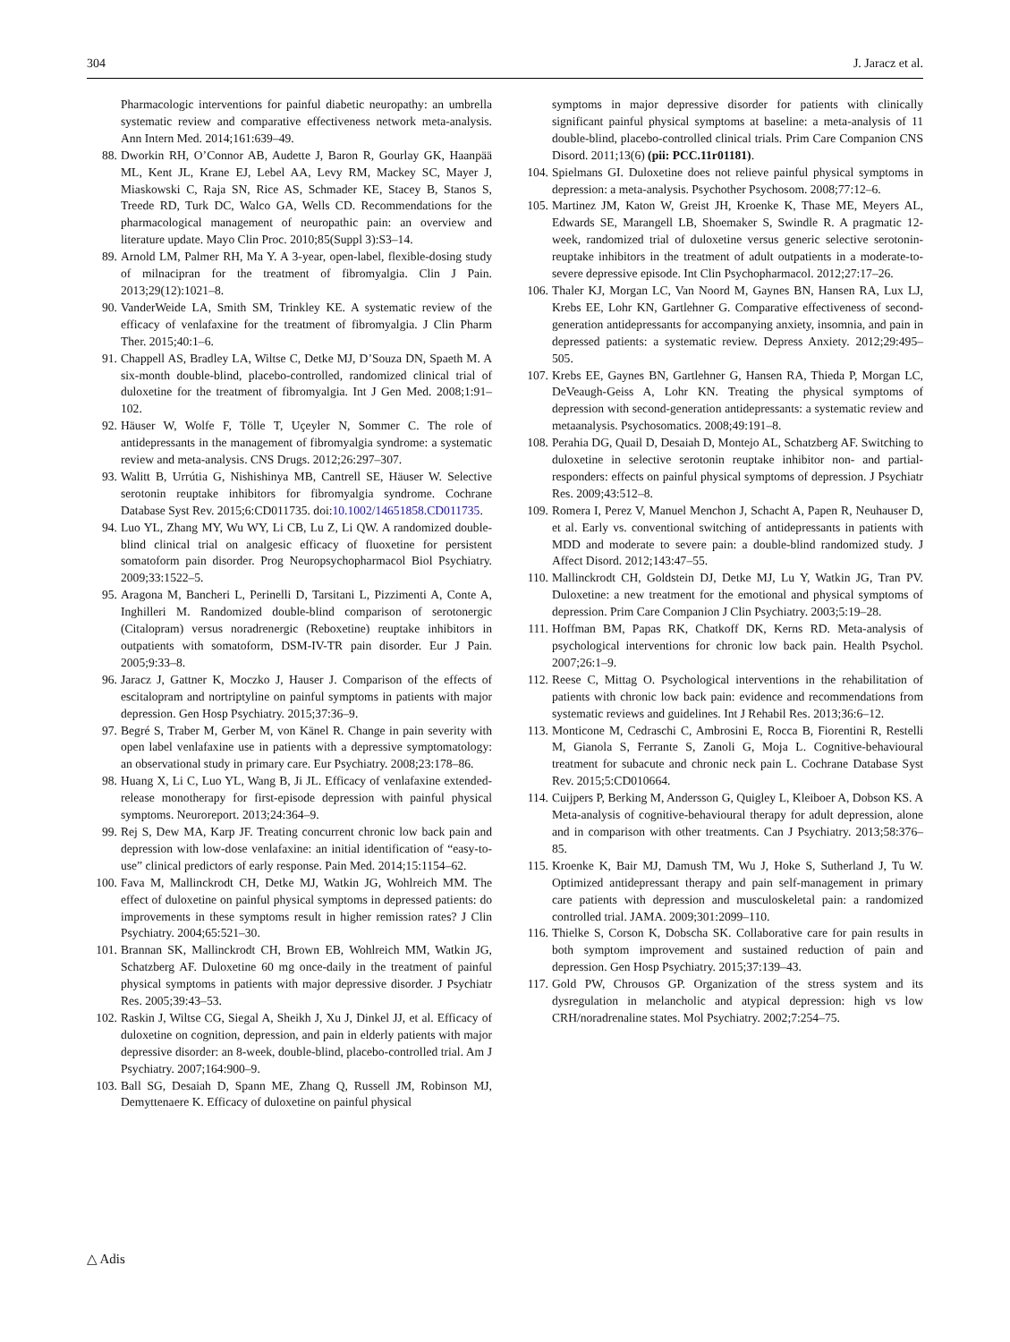304 J. Jaracz et al.
Pharmacologic interventions for painful diabetic neuropathy: an umbrella systematic review and comparative effectiveness network meta-analysis. Ann Intern Med. 2014;161:639–49.
88. Dworkin RH, O’Connor AB, Audette J, Baron R, Gourlay GK, Haanpää ML, Kent JL, Krane EJ, Lebel AA, Levy RM, Mackey SC, Mayer J, Miaskowski C, Raja SN, Rice AS, Schmader KE, Stacey B, Stanos S, Treede RD, Turk DC, Walco GA, Wells CD. Recommendations for the pharmacological management of neuropathic pain: an overview and literature update. Mayo Clin Proc. 2010;85(Suppl 3):S3–14.
89. Arnold LM, Palmer RH, Ma Y. A 3-year, open-label, flexible-dosing study of milnacipran for the treatment of fibromyalgia. Clin J Pain. 2013;29(12):1021–8.
90. VanderWeide LA, Smith SM, Trinkley KE. A systematic review of the efficacy of venlafaxine for the treatment of fibromyalgia. J Clin Pharm Ther. 2015;40:1–6.
91. Chappell AS, Bradley LA, Wiltse C, Detke MJ, D’Souza DN, Spaeth M. A six-month double-blind, placebo-controlled, randomized clinical trial of duloxetine for the treatment of fibromyalgia. Int J Gen Med. 2008;1:91–102.
92. Häuser W, Wolfe F, Tölle T, Uçeyler N, Sommer C. The role of antidepressants in the management of fibromyalgia syndrome: a systematic review and meta-analysis. CNS Drugs. 2012;26:297–307.
93. Walitt B, Urrútia G, Nishishinya MB, Cantrell SE, Häuser W. Selective serotonin reuptake inhibitors for fibromyalgia syndrome. Cochrane Database Syst Rev. 2015;6:CD011735. doi:10.1002/14651858.CD011735.
94. Luo YL, Zhang MY, Wu WY, Li CB, Lu Z, Li QW. A randomized double-blind clinical trial on analgesic efficacy of fluoxetine for persistent somatoform pain disorder. Prog Neuropsychopharmacol Biol Psychiatry. 2009;33:1522–5.
95. Aragona M, Bancheri L, Perinelli D, Tarsitani L, Pizzimenti A, Conte A, Inghilleri M. Randomized double-blind comparison of serotonergic (Citalopram) versus noradrenergic (Reboxetine) reuptake inhibitors in outpatients with somatoform, DSM-IV-TR pain disorder. Eur J Pain. 2005;9:33–8.
96. Jaracz J, Gattner K, Moczko J, Hauser J. Comparison of the effects of escitalopram and nortriptyline on painful symptoms in patients with major depression. Gen Hosp Psychiatry. 2015;37:36–9.
97. Begré S, Traber M, Gerber M, von Känel R. Change in pain severity with open label venlafaxine use in patients with a depressive symptomatology: an observational study in primary care. Eur Psychiatry. 2008;23:178–86.
98. Huang X, Li C, Luo YL, Wang B, Ji JL. Efficacy of venlafaxine extended-release monotherapy for first-episode depression with painful physical symptoms. Neuroreport. 2013;24:364–9.
99. Rej S, Dew MA, Karp JF. Treating concurrent chronic low back pain and depression with low-dose venlafaxine: an initial identification of “easy-to-use” clinical predictors of early response. Pain Med. 2014;15:1154–62.
100. Fava M, Mallinckrodt CH, Detke MJ, Watkin JG, Wohlreich MM. The effect of duloxetine on painful physical symptoms in depressed patients: do improvements in these symptoms result in higher remission rates? J Clin Psychiatry. 2004;65:521–30.
101. Brannan SK, Mallinckrodt CH, Brown EB, Wohlreich MM, Watkin JG, Schatzberg AF. Duloxetine 60 mg once-daily in the treatment of painful physical symptoms in patients with major depressive disorder. J Psychiatr Res. 2005;39:43–53.
102. Raskin J, Wiltse CG, Siegal A, Sheikh J, Xu J, Dinkel JJ, et al. Efficacy of duloxetine on cognition, depression, and pain in elderly patients with major depressive disorder: an 8-week, double-blind, placebo-controlled trial. Am J Psychiatry. 2007;164:900–9.
103. Ball SG, Desaiah D, Spann ME, Zhang Q, Russell JM, Robinson MJ, Demyttenaere K. Efficacy of duloxetine on painful physical
symptoms in major depressive disorder for patients with clinically significant painful physical symptoms at baseline: a meta-analysis of 11 double-blind, placebo-controlled clinical trials. Prim Care Companion CNS Disord. 2011;13(6) (pii: PCC.11r01181).
104. Spielmans GI. Duloxetine does not relieve painful physical symptoms in depression: a meta-analysis. Psychother Psychosom. 2008;77:12–6.
105. Martinez JM, Katon W, Greist JH, Kroenke K, Thase ME, Meyers AL, Edwards SE, Marangell LB, Shoemaker S, Swindle R. A pragmatic 12-week, randomized trial of duloxetine versus generic selective serotonin-reuptake inhibitors in the treatment of adult outpatients in a moderate-to-severe depressive episode. Int Clin Psychopharmacol. 2012;27:17–26.
106. Thaler KJ, Morgan LC, Van Noord M, Gaynes BN, Hansen RA, Lux LJ, Krebs EE, Lohr KN, Gartlehner G. Comparative effectiveness of second-generation antidepressants for accompanying anxiety, insomnia, and pain in depressed patients: a systematic review. Depress Anxiety. 2012;29:495–505.
107. Krebs EE, Gaynes BN, Gartlehner G, Hansen RA, Thieda P, Morgan LC, DeVeaugh-Geiss A, Lohr KN. Treating the physical symptoms of depression with second-generation antidepressants: a systematic review and metaanalysis. Psychosomatics. 2008;49:191–8.
108. Perahia DG, Quail D, Desaiah D, Montejo AL, Schatzberg AF. Switching to duloxetine in selective serotonin reuptake inhibitor non- and partial-responders: effects on painful physical symptoms of depression. J Psychiatr Res. 2009;43:512–8.
109. Romera I, Perez V, Manuel Menchon J, Schacht A, Papen R, Neuhauser D, et al. Early vs. conventional switching of antidepressants in patients with MDD and moderate to severe pain: a double-blind randomized study. J Affect Disord. 2012;143:47–55.
110. Mallinckrodt CH, Goldstein DJ, Detke MJ, Lu Y, Watkin JG, Tran PV. Duloxetine: a new treatment for the emotional and physical symptoms of depression. Prim Care Companion J Clin Psychiatry. 2003;5:19–28.
111. Hoffman BM, Papas RK, Chatkoff DK, Kerns RD. Meta-analysis of psychological interventions for chronic low back pain. Health Psychol. 2007;26:1–9.
112. Reese C, Mittag O. Psychological interventions in the rehabilitation of patients with chronic low back pain: evidence and recommendations from systematic reviews and guidelines. Int J Rehabil Res. 2013;36:6–12.
113. Monticone M, Cedraschi C, Ambrosini E, Rocca B, Fiorentini R, Restelli M, Gianola S, Ferrante S, Zanoli G, Moja L. Cognitive-behavioural treatment for subacute and chronic neck pain L. Cochrane Database Syst Rev. 2015;5:CD010664.
114. Cuijpers P, Berking M, Andersson G, Quigley L, Kleiboer A, Dobson KS. A Meta-analysis of cognitive-behavioural therapy for adult depression, alone and in comparison with other treatments. Can J Psychiatry. 2013;58:376–85.
115. Kroenke K, Bair MJ, Damush TM, Wu J, Hoke S, Sutherland J, Tu W. Optimized antidepressant therapy and pain self-management in primary care patients with depression and musculoskeletal pain: a randomized controlled trial. JAMA. 2009;301:2099–110.
116. Thielke S, Corson K, Dobscha SK. Collaborative care for pain results in both symptom improvement and sustained reduction of pain and depression. Gen Hosp Psychiatry. 2015;37:139–43.
117. Gold PW, Chrousos GP. Organization of the stress system and its dysregulation in melancholic and atypical depression: high vs low CRH/noradrenaline states. Mol Psychiatry. 2002;7:254–75.
△ Adis